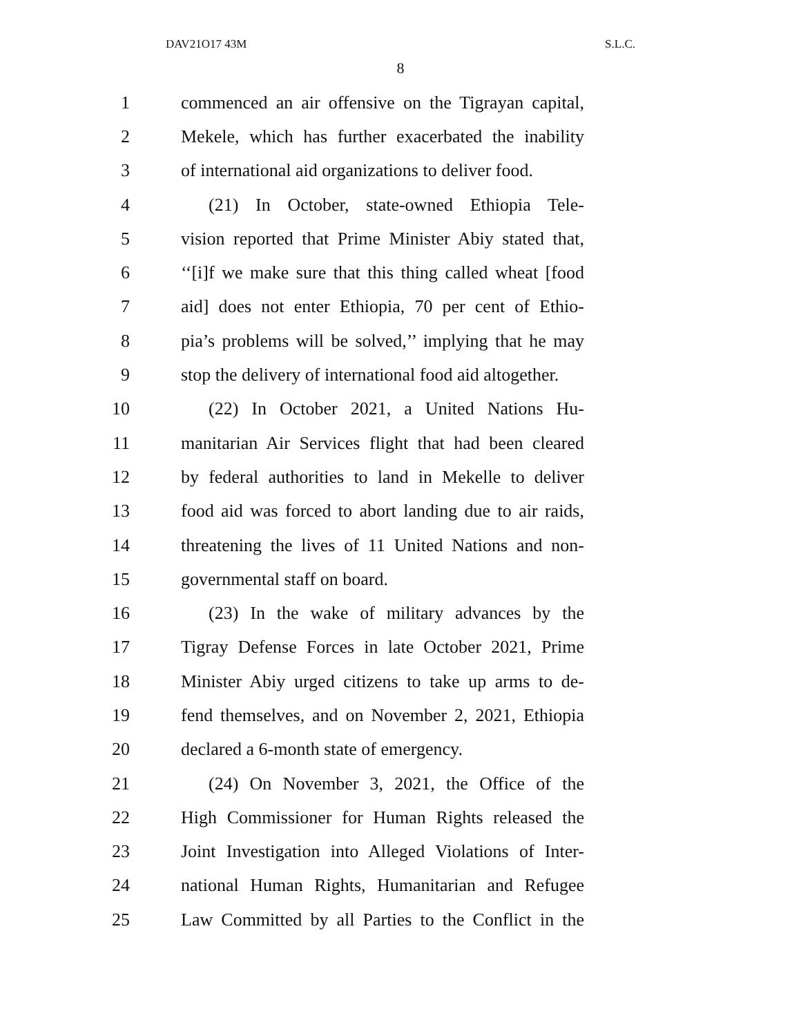DAV21O17 43M S.L.C.
8
1 commenced an air offensive on the Tigrayan capital,
2 Mekele, which has further exacerbated the inability
3 of international aid organizations to deliver food.
4 (21) In October, state-owned Ethiopia Tele-
5 vision reported that Prime Minister Abiy stated that,
6 ‘‘[i]f we make sure that this thing called wheat [food
7 aid] does not enter Ethiopia, 70 per cent of Ethio-
8 pia’s problems will be solved,’’ implying that he may
9 stop the delivery of international food aid altogether.
10 (22) In October 2021, a United Nations Hu-
11 manitarian Air Services flight that had been cleared
12 by federal authorities to land in Mekelle to deliver
13 food aid was forced to abort landing due to air raids,
14 threatening the lives of 11 United Nations and non-
15 governmental staff on board.
16 (23) In the wake of military advances by the
17 Tigray Defense Forces in late October 2021, Prime
18 Minister Abiy urged citizens to take up arms to de-
19 fend themselves, and on November 2, 2021, Ethiopia
20 declared a 6-month state of emergency.
21 (24) On November 3, 2021, the Office of the
22 High Commissioner for Human Rights released the
23 Joint Investigation into Alleged Violations of Inter-
24 national Human Rights, Humanitarian and Refugee
25 Law Committed by all Parties to the Conflict in the